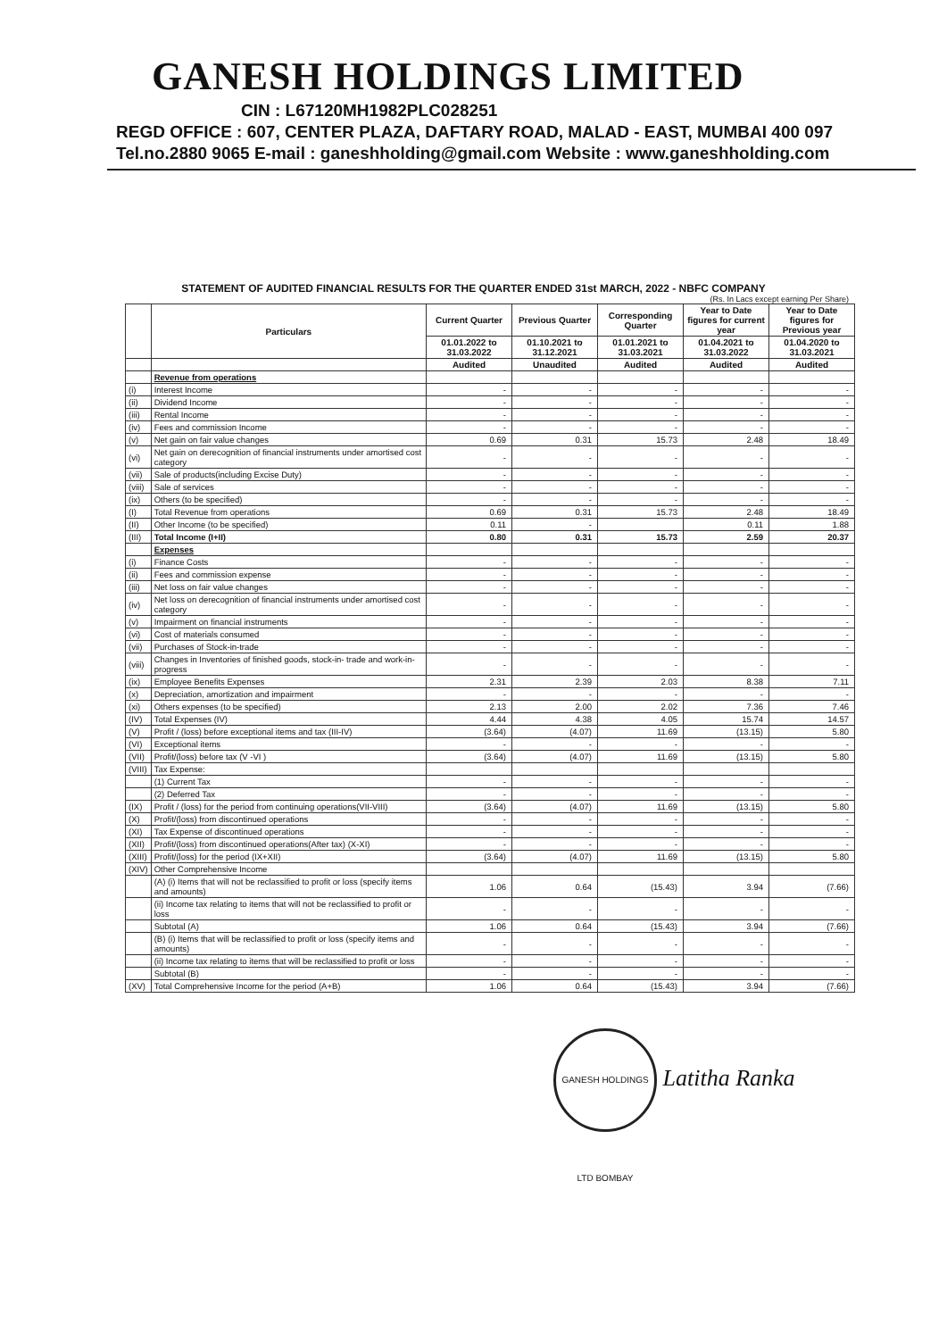GANESH HOLDINGS LIMITED
CIN : L67120MH1982PLC028251
REGD OFFICE : 607, CENTER PLAZA, DAFTARY ROAD, MALAD - EAST, MUMBAI 400 097
Tel.no.2880 9065 E-mail : ganeshholding@gmail.com Website : www.ganeshholding.com
STATEMENT OF AUDITED FINANCIAL RESULTS FOR THE QUARTER ENDED 31st MARCH, 2022 - NBFC COMPANY
(Rs. In Lacs except earning Per Share)
| | Particulars | Current Quarter | Previous Quarter | Corresponding Quarter | Year to Date figures for current year | Year to Date figures for Previous year |
| --- | --- | --- | --- | --- | --- | --- |
| | | 01.01.2022 to 31.03.2022 | 01.10.2021 to 31.12.2021 | 01.01.2021 to 31.03.2021 | 01.04.2021 to 31.03.2022 | 01.04.2020 to 31.03.2021 |
| | | Audited | Unaudited | Audited | Audited | Audited |
| | Revenue from operations | | | | | |
| (i) | Interest Income | - | - | - | - | - |
| (ii) | Dividend Income | - | - | - | - | - |
| (iii) | Rental Income | - | - | - | - | - |
| (iv) | Fees and commission Income | - | - | - | - | - |
| (v) | Net gain on fair value changes | 0.69 | 0.31 | 15.73 | 2.48 | 18.49 |
| (vi) | Net gain on derecognition of financial instruments under amortised cost category | - | - | - | - | - |
| (vii) | Sale of products(including Excise Duty) | - | - | - | - | - |
| (viii) | Sale of services | - | - | - | - | - |
| (ix) | Others (to be specified) | - | - | - | - | - |
| (I) | Total Revenue from operations | 0.69 | 0.31 | 15.73 | 2.48 | 18.49 |
| (II) | Other Income (to be specified) | 0.11 | - | | 0.11 | 1.88 |
| (III) | Total Income (I+II) | 0.80 | 0.31 | 15.73 | 2.59 | 20.37 |
| | Expenses | | | | | |
| (i) | Finance Costs | - | - | - | - | - |
| (ii) | Fees and commission expense | - | - | - | - | - |
| (iii) | Net loss on fair value changes | - | - | - | - | - |
| (iv) | Net loss on derecognition of financial instruments under amortised cost category | - | - | - | - | - |
| (v) | Impairment on financial instruments | - | - | - | - | - |
| (vi) | Cost of materials consumed | - | - | - | - | - |
| (vii) | Purchases of Stock-in-trade | - | - | - | - | - |
| (viii) | Changes in Inventories of finished goods, stock-in- trade and work-in- progress | - | - | - | - | - |
| (ix) | Employee Benefits Expenses | 2.31 | 2.39 | 2.03 | 8.38 | 7.11 |
| (x) | Depreciation, amortization and impairment | - | - | - | - | - |
| (xi) | Others expenses (to be specified) | 2.13 | 2.00 | 2.02 | 7.36 | 7.46 |
| (IV) | Total Expenses (IV) | 4.44 | 4.38 | 4.05 | 15.74 | 14.57 |
| (V) | Profit / (loss) before exceptional items and tax (III-IV) | (3.64) | (4.07) | 11.69 | (13.15) | 5.80 |
| (VI) | Exceptional items | - | - | - | - | - |
| (VII) | Profit/(loss) before tax (V -VI ) | (3.64) | (4.07) | 11.69 | (13.15) | 5.80 |
| (VIII) | Tax Expense: | | | | | |
| | (1) Current Tax | - | - | - | - | - |
| | (2) Deferred Tax | - | - | - | - | - |
| (IX) | Profit / (loss) for the period from continuing operations(VII-VIII) | (3.64) | (4.07) | 11.69 | (13.15) | 5.80 |
| (X) | Profit/(loss) from discontinued operations | - | - | - | - | - |
| (XI) | Tax Expense of discontinued operations | - | - | - | - | - |
| (XII) | Profit/(loss) from discontinued operations(After tax) (X-XI) | - | - | - | - | - |
| (XIII) | Profit/(loss) for the period (IX+XII) | (3.64) | (4.07) | 11.69 | (13.15) | 5.80 |
| (XIV) | Other Comprehensive Income | | | | | |
| | (A) (i) Items that will not be reclassified to profit or loss (specify items and amounts) | 1.06 | 0.64 | (15.43) | 3.94 | (7.66) |
| | (ii) Income tax relating to items that will not be reclassified to profit or loss | - | - | - | - | - |
| | Subtotal (A) | 1.06 | 0.64 | (15.43) | 3.94 | (7.66) |
| | (B) (i) Items that will be reclassified to profit or loss (specify items and amounts) | - | - | - | - | - |
| | (ii) Income tax relating to items that will be reclassified to profit or loss | - | - | - | - | - |
| | Subtotal (B) | - | - | - | - | - |
| (XV) | Total Comprehensive Income for the period (A+B) | 1.06 | 0.64 | (15.43) | 3.94 | (7.66) |
GANESH HOLDINGS LTD BOMBAY Latitha Ranka